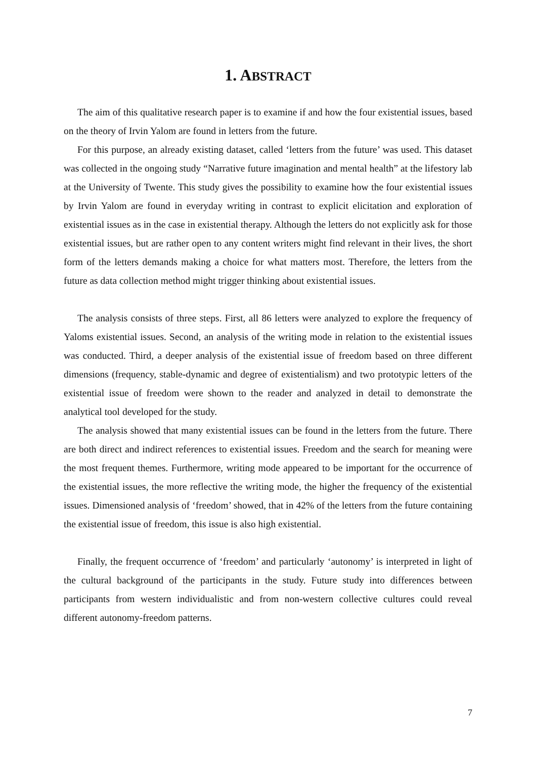1. ABSTRACT
The aim of this qualitative research paper is to examine if and how the four existential issues, based on the theory of Irvin Yalom are found in letters from the future.
For this purpose, an already existing dataset, called ‘letters from the future’ was used. This dataset was collected in the ongoing study “Narrative future imagination and mental health” at the lifestory lab at the University of Twente. This study gives the possibility to examine how the four existential issues by Irvin Yalom are found in everyday writing in contrast to explicit elicitation and exploration of existential issues as in the case in existential therapy. Although the letters do not explicitly ask for those existential issues, but are rather open to any content writers might find relevant in their lives, the short form of the letters demands making a choice for what matters most. Therefore, the letters from the future as data collection method might trigger thinking about existential issues.
The analysis consists of three steps. First, all 86 letters were analyzed to explore the frequency of Yaloms existential issues. Second, an analysis of the writing mode in relation to the existential issues was conducted. Third, a deeper analysis of the existential issue of freedom based on three different dimensions (frequency, stable-dynamic and degree of existentialism) and two prototypic letters of the existential issue of freedom were shown to the reader and analyzed in detail to demonstrate the analytical tool developed for the study.
The analysis showed that many existential issues can be found in the letters from the future. There are both direct and indirect references to existential issues. Freedom and the search for meaning were the most frequent themes. Furthermore, writing mode appeared to be important for the occurrence of the existential issues, the more reflective the writing mode, the higher the frequency of the existential issues. Dimensioned analysis of ‘freedom’ showed, that in 42% of the letters from the future containing the existential issue of freedom, this issue is also high existential.
Finally, the frequent occurrence of ‘freedom’ and particularly ‘autonomy’ is interpreted in light of the cultural background of the participants in the study. Future study into differences between participants from western individualistic and from non-western collective cultures could reveal different autonomy-freedom patterns.
7